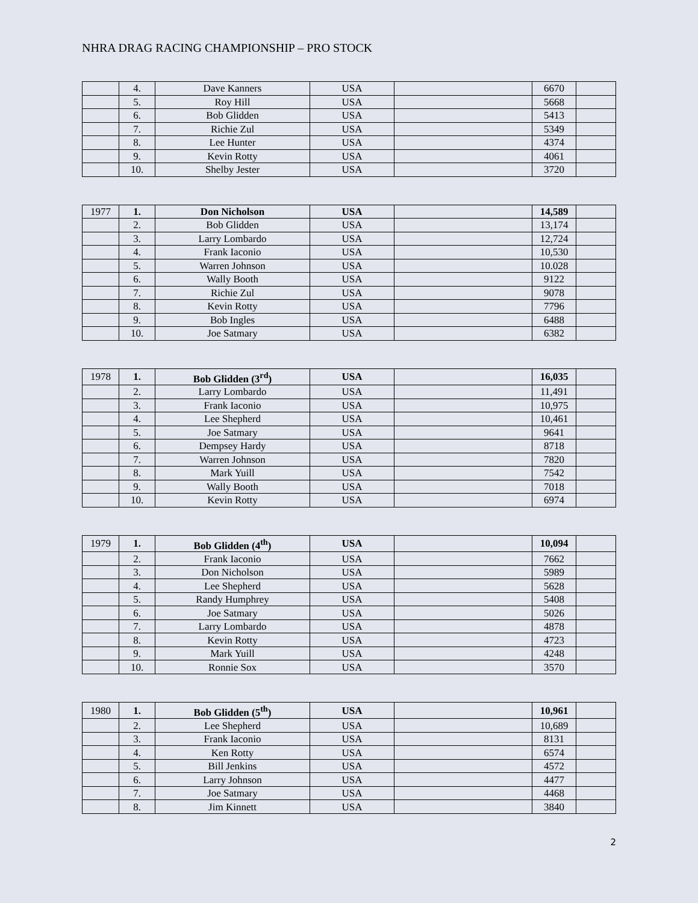NHRA DRAG RACING CHAMPIONSHIP – PRO STOCK
| | 4. | Dave Kanners | USA | | 6670 | |
| | 5. | Roy Hill | USA | | 5668 | |
| | 6. | Bob Glidden | USA | | 5413 | |
| | 7. | Richie Zul | USA | | 5349 | |
| | 8. | Lee Hunter | USA | | 4374 | |
| | 9. | Kevin Rotty | USA | | 4061 | |
| | 10. | Shelby Jester | USA | | 3720 | |
| 1977 | 1. | Don Nicholson | USA | | 14,589 | |
| | 2. | Bob Glidden | USA | | 13,174 | |
| | 3. | Larry Lombardo | USA | | 12,724 | |
| | 4. | Frank Iaconio | USA | | 10,530 | |
| | 5. | Warren Johnson | USA | | 10.028 | |
| | 6. | Wally Booth | USA | | 9122 | |
| | 7. | Richie Zul | USA | | 9078 | |
| | 8. | Kevin Rotty | USA | | 7796 | |
| | 9. | Bob Ingles | USA | | 6488 | |
| | 10. | Joe Satmary | USA | | 6382 | |
| 1978 | 1. | Bob Glidden (3<sup>rd</sup>) | USA | | 16,035 | |
| | 2. | Larry Lombardo | USA | | 11,491 | |
| | 3. | Frank Iaconio | USA | | 10,975 | |
| | 4. | Lee Shepherd | USA | | 10,461 | |
| | 5. | Joe Satmary | USA | | 9641 | |
| | 6. | Dempsey Hardy | USA | | 8718 | |
| | 7. | Warren Johnson | USA | | 7820 | |
| | 8. | Mark Yuill | USA | | 7542 | |
| | 9. | Wally Booth | USA | | 7018 | |
| | 10. | Kevin Rotty | USA | | 6974 | |
| 1979 | 1. | Bob Glidden (4<sup>th</sup>) | USA | | 10,094 | |
| | 2. | Frank Iaconio | USA | | 7662 | |
| | 3. | Don Nicholson | USA | | 5989 | |
| | 4. | Lee Shepherd | USA | | 5628 | |
| | 5. | Randy Humphrey | USA | | 5408 | |
| | 6. | Joe Satmary | USA | | 5026 | |
| | 7. | Larry Lombardo | USA | | 4878 | |
| | 8. | Kevin Rotty | USA | | 4723 | |
| | 9. | Mark Yuill | USA | | 4248 | |
| | 10. | Ronnie Sox | USA | | 3570 | |
| 1980 | 1. | Bob Glidden (5<sup>th</sup>) | USA | | 10,961 | |
| | 2. | Lee Shepherd | USA | | 10,689 | |
| | 3. | Frank Iaconio | USA | | 8131 | |
| | 4. | Ken Rotty | USA | | 6574 | |
| | 5. | Bill Jenkins | USA | | 4572 | |
| | 6. | Larry Johnson | USA | | 4477 | |
| | 7. | Joe Satmary | USA | | 4468 | |
| | 8. | Jim Kinnett | USA | | 3840 | |
2